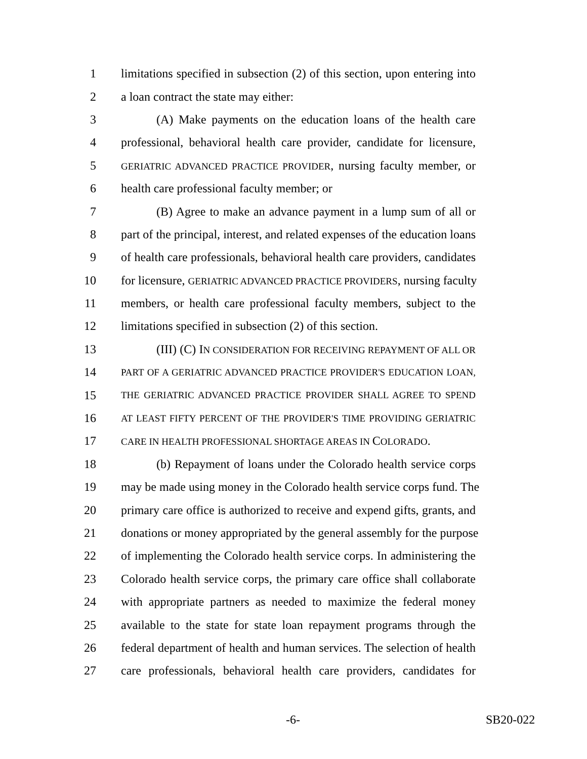1 limitations specified in subsection (2) of this section, upon entering into
2 a loan contract the state may either:
3 (A) Make payments on the education loans of the health care
4 professional, behavioral health care provider, candidate for licensure,
5 GERIATRIC ADVANCED PRACTICE PROVIDER, nursing faculty member, or
6 health care professional faculty member; or
7 (B) Agree to make an advance payment in a lump sum of all or
8 part of the principal, interest, and related expenses of the education loans
9 of health care professionals, behavioral health care providers, candidates
10 for licensure, GERIATRIC ADVANCED PRACTICE PROVIDERS, nursing faculty
11 members, or health care professional faculty members, subject to the
12 limitations specified in subsection (2) of this section.
13 (III) (C) IN CONSIDERATION FOR RECEIVING REPAYMENT OF ALL OR
14 PART OF A GERIATRIC ADVANCED PRACTICE PROVIDER'S EDUCATION LOAN,
15 THE GERIATRIC ADVANCED PRACTICE PROVIDER SHALL AGREE TO SPEND
16 AT LEAST FIFTY PERCENT OF THE PROVIDER'S TIME PROVIDING GERIATRIC
17 CARE IN HEALTH PROFESSIONAL SHORTAGE AREAS IN COLORADO.
18 (b) Repayment of loans under the Colorado health service corps
19 may be made using money in the Colorado health service corps fund. The
20 primary care office is authorized to receive and expend gifts, grants, and
21 donations or money appropriated by the general assembly for the purpose
22 of implementing the Colorado health service corps. In administering the
23 Colorado health service corps, the primary care office shall collaborate
24 with appropriate partners as needed to maximize the federal money
25 available to the state for state loan repayment programs through the
26 federal department of health and human services. The selection of health
27 care professionals, behavioral health care providers, candidates for
-6- SB20-022